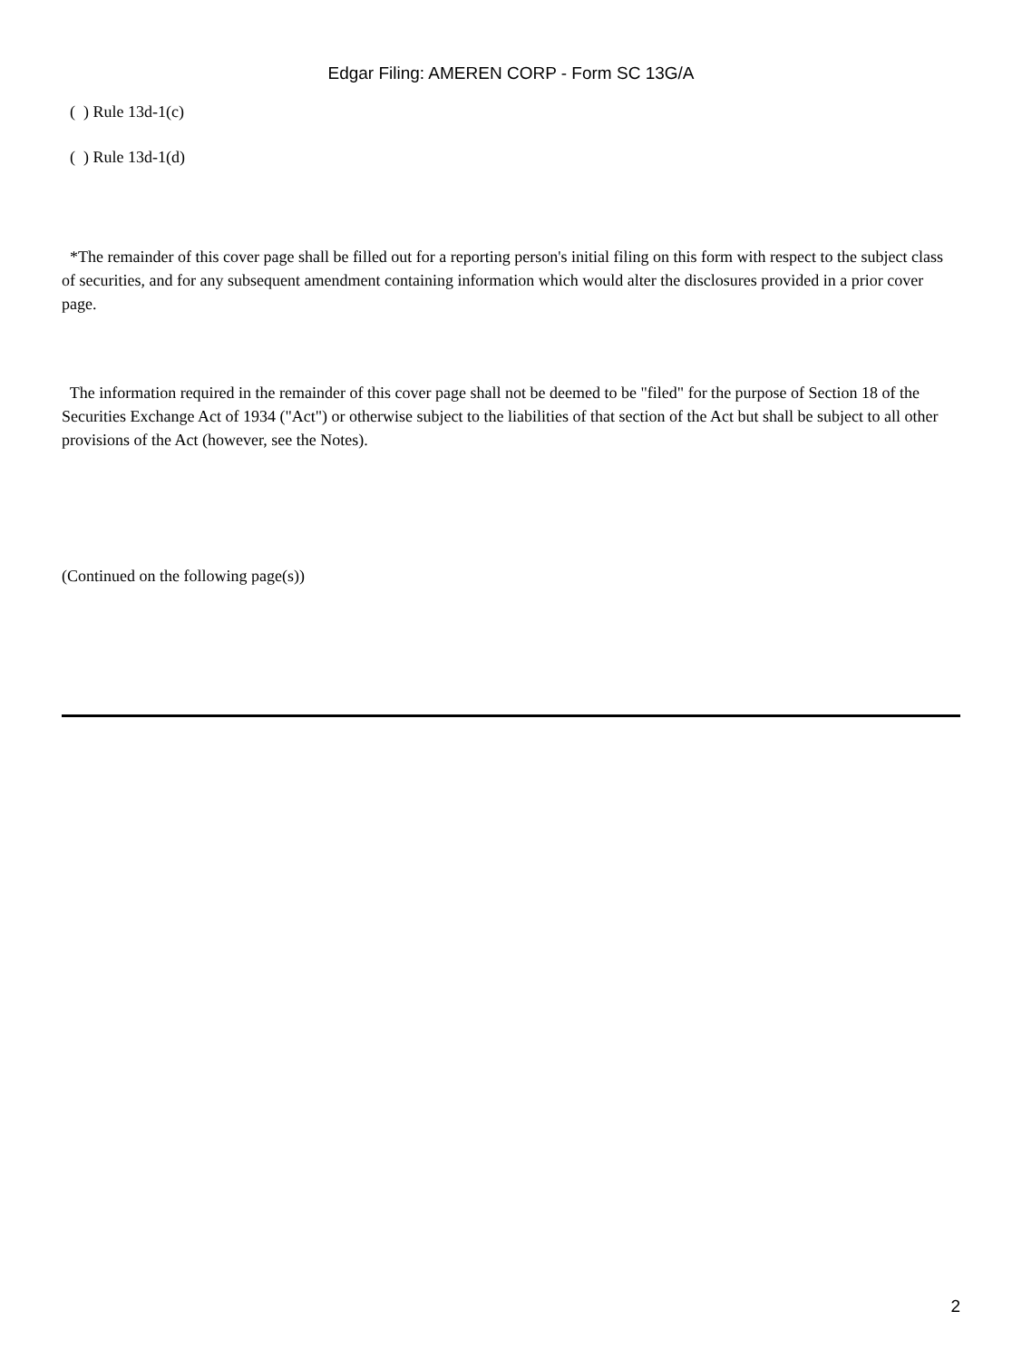Edgar Filing: AMEREN CORP - Form SC 13G/A
( ) Rule 13d-1(c)
( ) Rule 13d-1(d)
*The remainder of this cover page shall be filled out for a reporting person's initial filing on this form with respect to the subject class of securities, and for any subsequent amendment containing information which would alter the disclosures provided in a prior cover page.
The information required in the remainder of this cover page shall not be deemed to be "filed" for the purpose of Section 18 of the Securities Exchange Act of 1934 ("Act") or otherwise subject to the liabilities of that section of the Act but shall be subject to all other provisions of the Act (however, see the Notes).
(Continued on the following page(s))
2